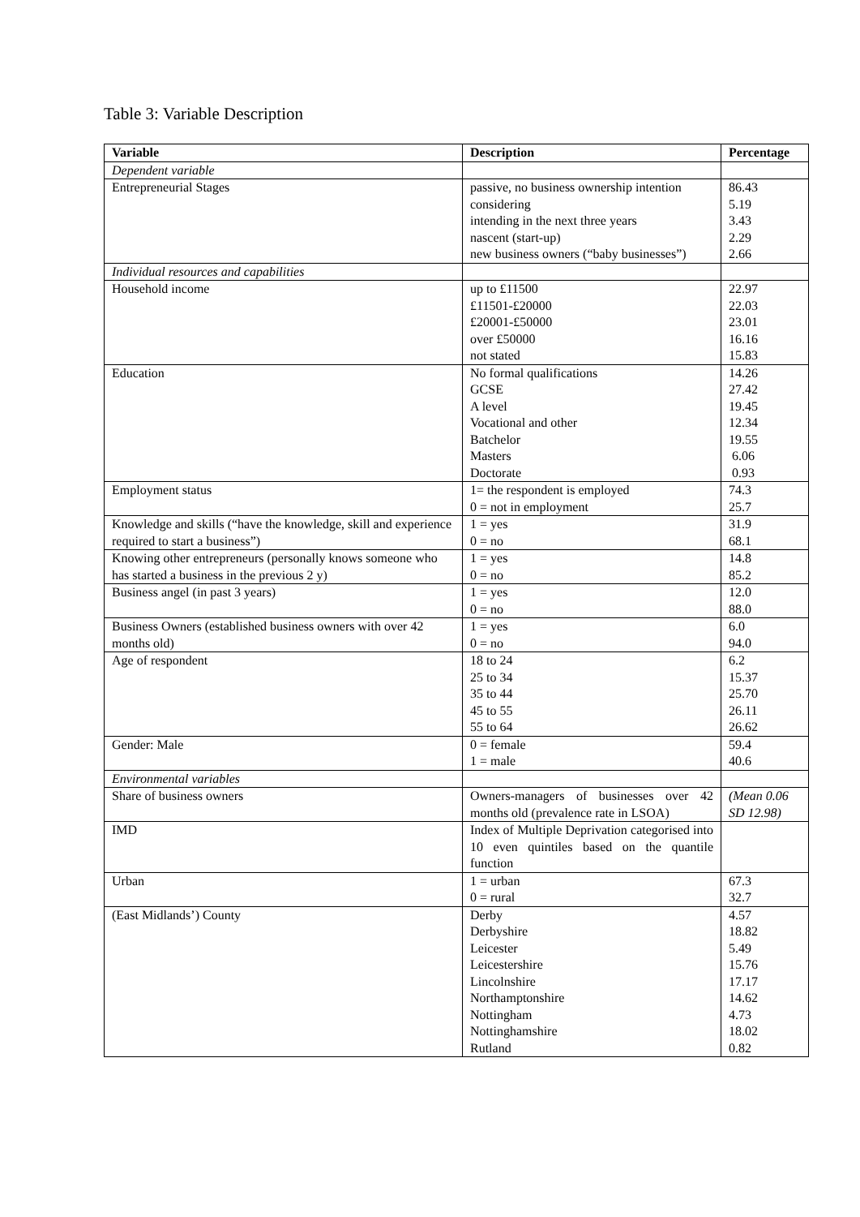Table 3: Variable Description
| Variable | Description | Percentage |
| --- | --- | --- |
| Dependent variable | | |
| Entrepreneurial Stages | passive, no business ownership intention considering intending in the next three years nascent (start-up) new business owners (“baby businesses”) | 86.43 5.19 3.43 2.29 2.66 |
| Individual resources and capabilities | | |
| Household income | up to £11500 £11501-£20000 £20001-£50000 over £50000 not stated | 22.97 22.03 23.01 16.16 15.83 |
| Education | No formal qualifications GCSE A level Vocational and other Batchelor Masters Doctorate | 14.26 27.42 19.45 12.34 19.55 6.06 0.93 |
| Employment status | 1= the respondent is employed 0 = not in employment | 74.3 25.7 |
| Knowledge and skills (“have the knowledge, skill and experience required to start a business”) | 1 = yes 0 = no | 31.9 68.1 |
| Knowing other entrepreneurs (personally knows someone who has started a business in the previous 2 y) | 1 = yes 0 = no | 14.8 85.2 |
| Business angel (in past 3 years) | 1 = yes 0 = no | 12.0 88.0 |
| Business Owners (established business owners with over 42 months old) | 1 = yes 0 = no | 6.0 94.0 |
| Age of respondent | 18 to 24 25 to 34 35 to 44 45 to 55 55 to 64 | 6.2 15.37 25.70 26.11 26.62 |
| Gender: Male | 0 = female 1 = male | 59.4 40.6 |
| Environmental variables | | |
| Share of business owners | Owners-managers of businesses over 42 months old (prevalence rate in LSOA) | (Mean 0.06 SD 12.98) |
| IMD | Index of Multiple Deprivation categorised into 10 even quintiles based on the quantile function | |
| Urban | 1 = urban 0 = rural | 67.3 32.7 |
| (East Midlands’) County | Derby Derbyshire Leicester Leicestershire Lincolnshire Northamptonshire Nottingham Nottinghamshire Rutland | 4.57 18.82 5.49 15.76 17.17 14.62 4.73 18.02 0.82 |